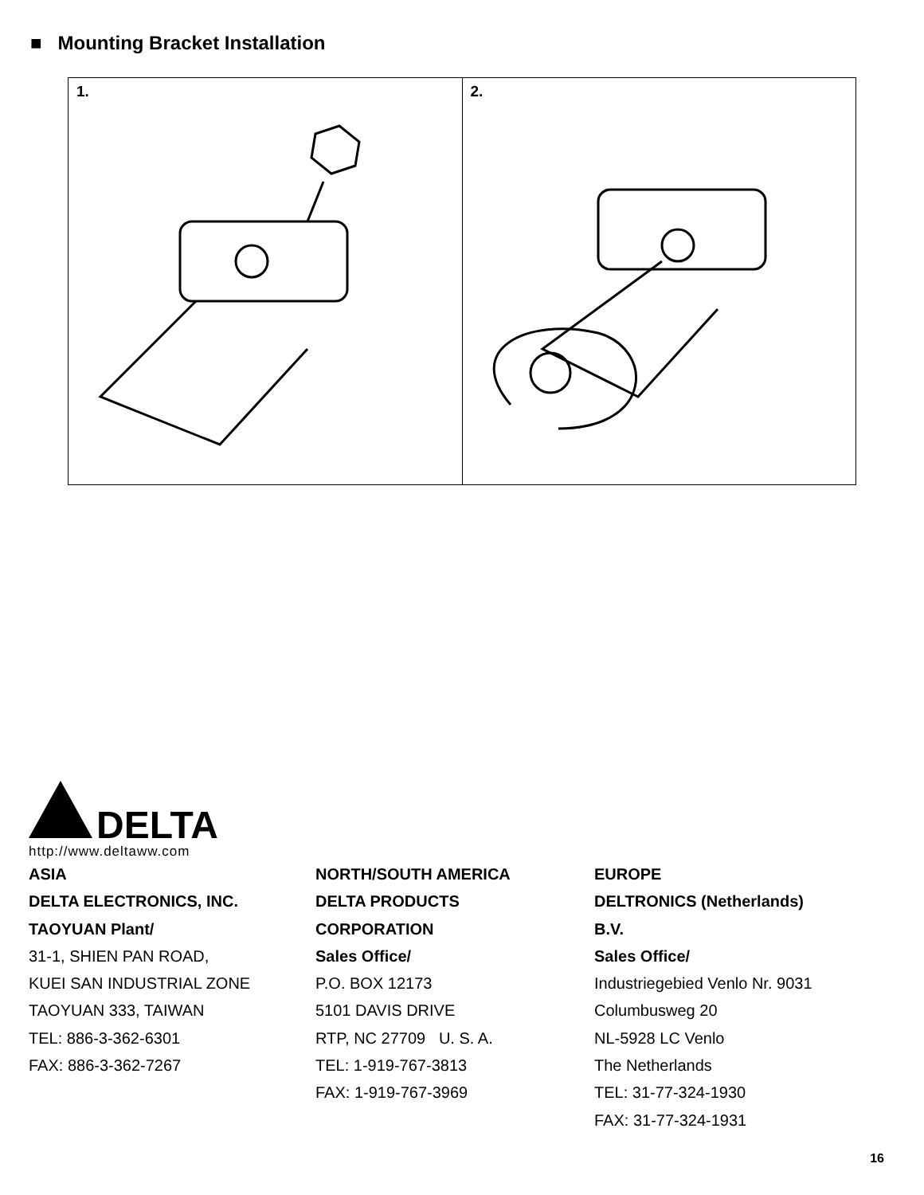■ Mounting Bracket Installation
1. 2.
DELTA
http://www.deltaww.com
ASIA
DELTA ELECTRONICS, INC.
TAOYUAN Plant/
31-1, SHIEN PAN ROAD,
KUEI SAN INDUSTRIAL ZONE
TAOYUAN 333, TAIWAN
TEL: 886-3-362-6301
FAX: 886-3-362-7267
NORTH/SOUTH AMERICA
DELTA PRODUCTS
CORPORATION
Sales Office/
P.O. BOX 12173
5101 DAVIS DRIVE
RTP, NC 27709 U. S. A.
TEL: 1-919-767-3813
FAX: 1-919-767-3969
EUROPE
DELTRONICS (Netherlands)
B.V.
Sales Office/
Industriegebied Venlo Nr. 9031
Columbusweg 20
NL-5928 LC Venlo
The Netherlands
TEL: 31-77-324-1930
FAX: 31-77-324-1931
16